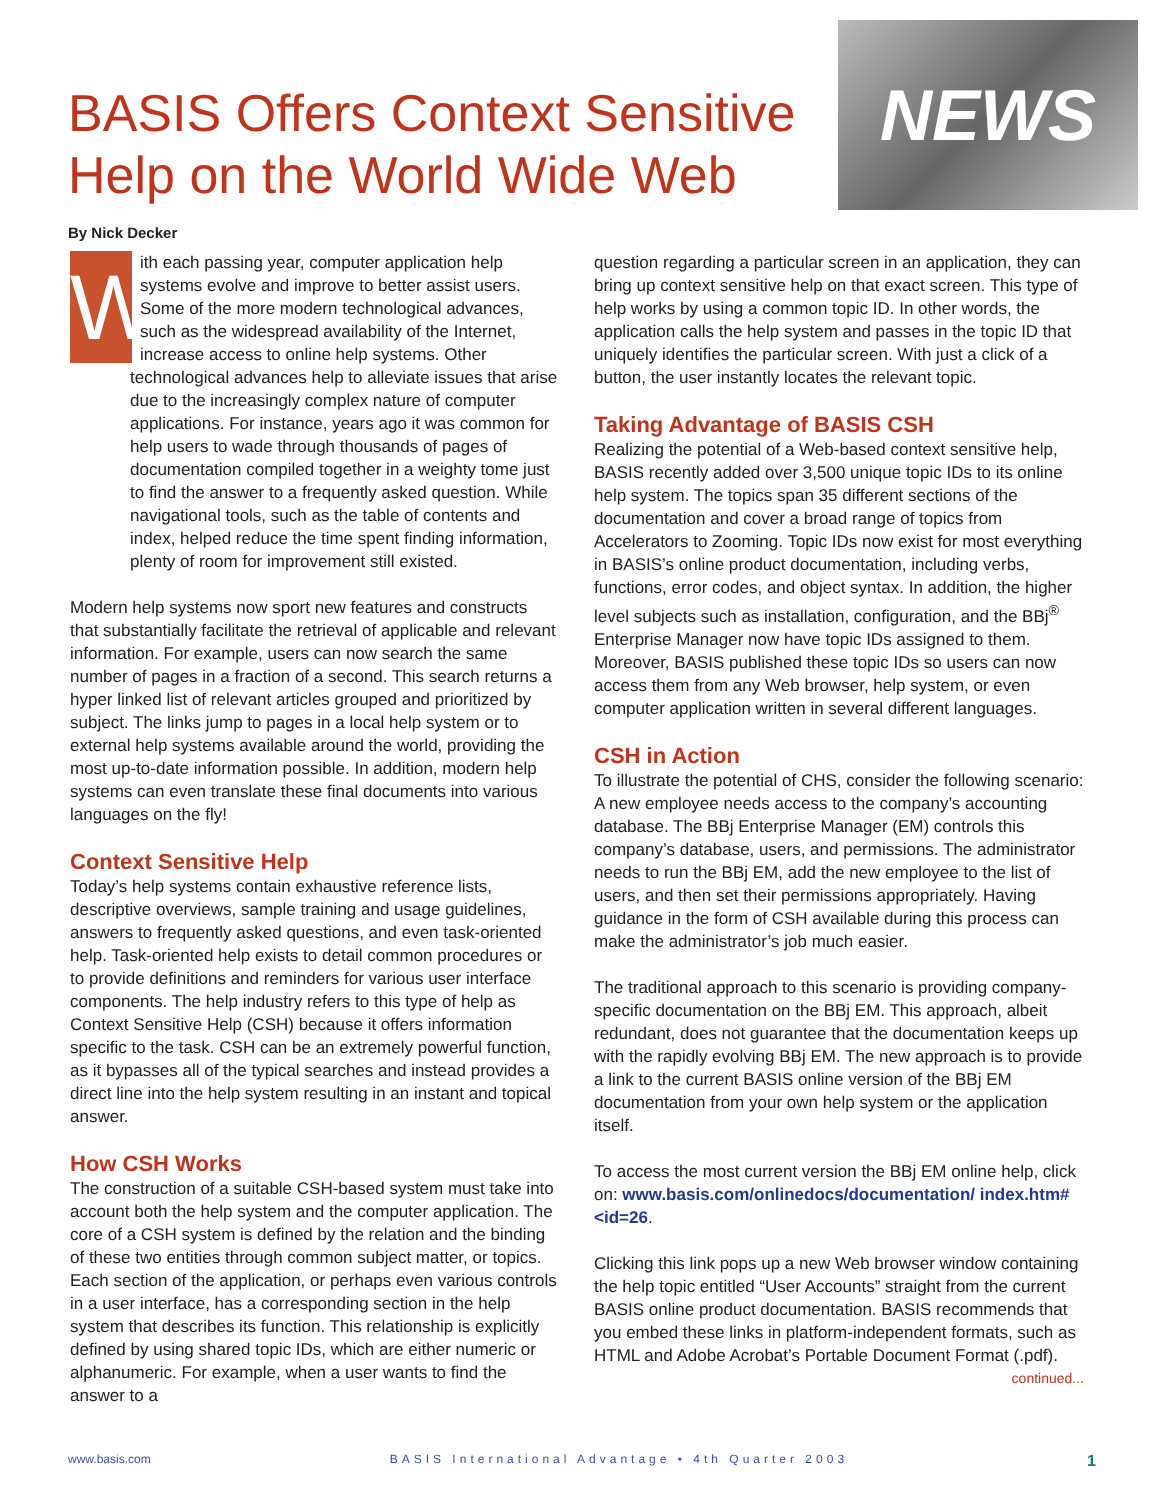BASIS Offers Context Sensitive
Help on the World Wide Web
NEWS
By Nick Decker
With each passing year, computer application help systems evolve and improve to better assist users. Some of the more modern technological advances, such as the widespread availability of the Internet, increase access to online help systems. Other technological advances help to alleviate issues that arise due to the increasingly complex nature of computer applications. For instance, years ago it was common for help users to wade through thousands of pages of documentation compiled together in a weighty tome just to find the answer to a frequently asked question. While navigational tools, such as the table of contents and index, helped reduce the time spent finding information, plenty of room for improvement still existed.
Modern help systems now sport new features and constructs that substantially facilitate the retrieval of applicable and relevant information. For example, users can now search the same number of pages in a fraction of a second. This search returns a hyper linked list of relevant articles grouped and prioritized by subject. The links jump to pages in a local help system or to external help systems available around the world, providing the most up-to-date information possible. In addition, modern help systems can even translate these final documents into various languages on the fly!
Context Sensitive Help
Today’s help systems contain exhaustive reference lists, descriptive overviews, sample training and usage guidelines, answers to frequently asked questions, and even task-oriented help. Task-oriented help exists to detail common procedures or to provide definitions and reminders for various user interface components. The help industry refers to this type of help as Context Sensitive Help (CSH) because it offers information specific to the task. CSH can be an extremely powerful function, as it bypasses all of the typical searches and instead provides a direct line into the help system resulting in an instant and topical answer.
How CSH Works
The construction of a suitable CSH-based system must take into account both the help system and the computer application. The core of a CSH system is defined by the relation and the binding of these two entities through common subject matter, or topics. Each section of the application, or perhaps even various controls in a user interface, has a corresponding section in the help system that describes its function. This relationship is explicitly defined by using shared topic IDs, which are either numeric or alphanumeric. For example, when a user wants to find the answer to a
question regarding a particular screen in an application, they can bring up context sensitive help on that exact screen. This type of help works by using a common topic ID. In other words, the application calls the help system and passes in the topic ID that uniquely identifies the particular screen. With just a click of a button, the user instantly locates the relevant topic.
Taking Advantage of BASIS CSH
Realizing the potential of a Web-based context sensitive help, BASIS recently added over 3,500 unique topic IDs to its online help system. The topics span 35 different sections of the documentation and cover a broad range of topics from Accelerators to Zooming. Topic IDs now exist for most everything in BASIS’s online product documentation, including verbs, functions, error codes, and object syntax. In addition, the higher level subjects such as installation, configuration, and the BBj<sup>®</sup> Enterprise Manager now have topic IDs assigned to them. Moreover, BASIS published these topic IDs so users can now access them from any Web browser, help system, or even computer application written in several different languages.
CSH in Action
To illustrate the potential of CHS, consider the following scenario: A new employee needs access to the company’s accounting database. The BBj Enterprise Manager (EM) controls this company’s database, users, and permissions. The administrator needs to run the BBj EM, add the new employee to the list of users, and then set their permissions appropriately. Having guidance in the form of CSH available during this process can make the administrator’s job much easier.
The traditional approach to this scenario is providing company-specific documentation on the BBj EM. This approach, albeit redundant, does not guarantee that the documentation keeps up with the rapidly evolving BBj EM. The new approach is to provide a link to the current BASIS online version of the BBj EM documentation from your own help system or the application itself.
To access the most current version the BBj EM online help, click on: www.basis.com/onlinedocs/documentation/ index.htm#<id=26.
Clicking this link pops up a new Web browser window containing the help topic entitled “User Accounts” straight from the current BASIS online product documentation. BASIS recommends that you embed these links in platform-independent formats, such as HTML and Adobe Acrobat’s Portable Document Format (.pdf).
continued...
www.basis.com BASIS International Advantage • 4th Quarter 2003 1